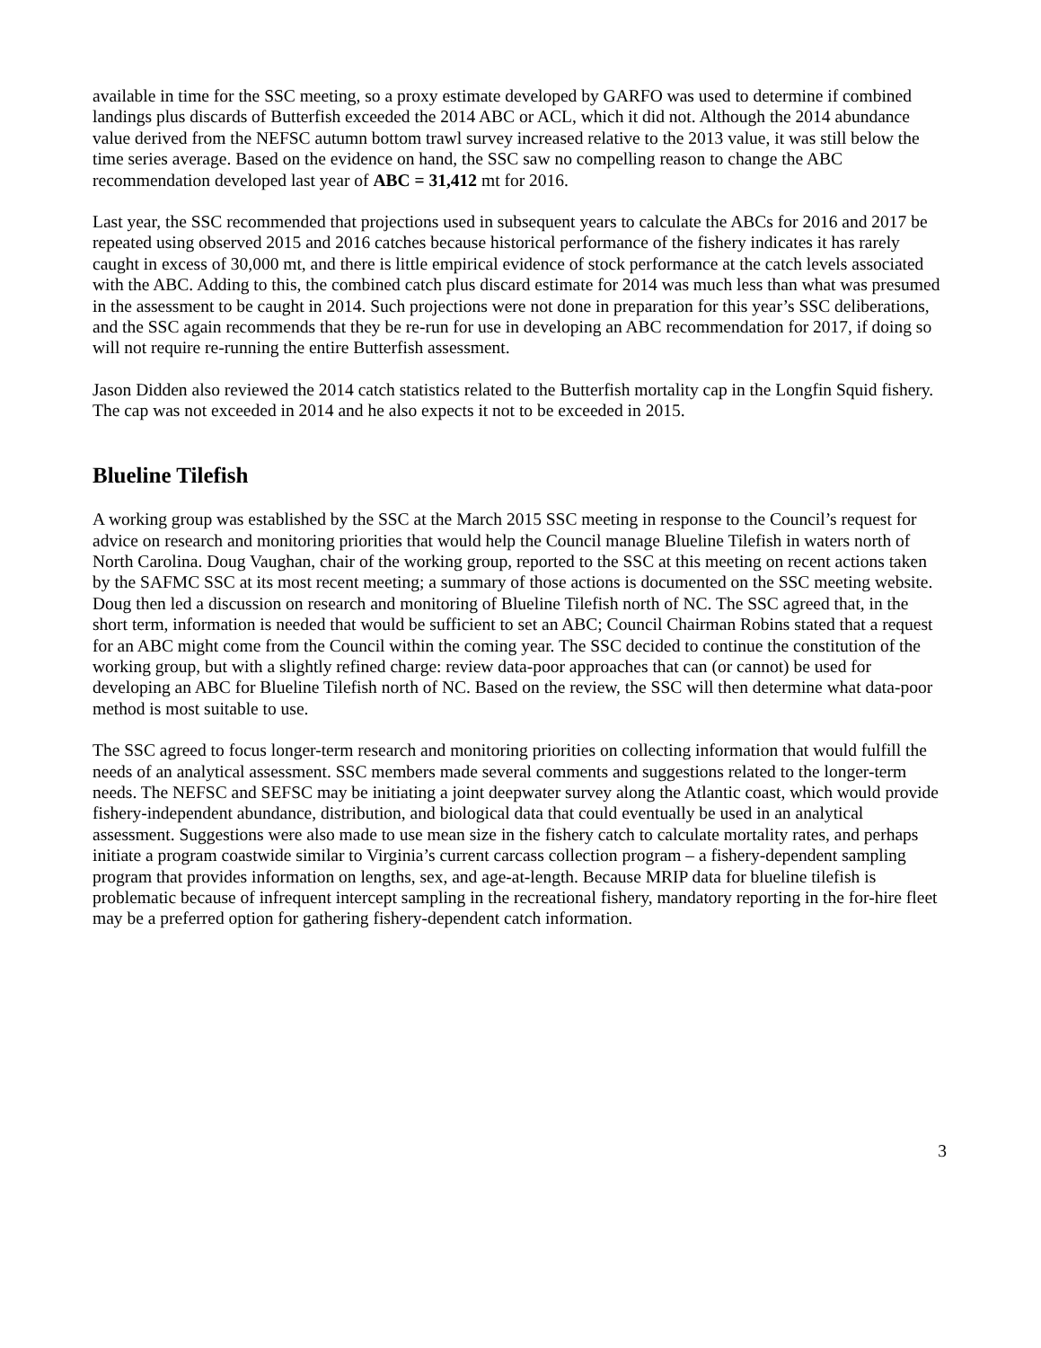available in time for the SSC meeting, so a proxy estimate developed by GARFO was used to determine if combined landings plus discards of Butterfish exceeded the 2014 ABC or ACL, which it did not. Although the 2014 abundance value derived from the NEFSC autumn bottom trawl survey increased relative to the 2013 value, it was still below the time series average. Based on the evidence on hand, the SSC saw no compelling reason to change the ABC recommendation developed last year of ABC = 31,412 mt for 2016.
Last year, the SSC recommended that projections used in subsequent years to calculate the ABCs for 2016 and 2017 be repeated using observed 2015 and 2016 catches because historical performance of the fishery indicates it has rarely caught in excess of 30,000 mt, and there is little empirical evidence of stock performance at the catch levels associated with the ABC. Adding to this, the combined catch plus discard estimate for 2014 was much less than what was presumed in the assessment to be caught in 2014. Such projections were not done in preparation for this year’s SSC deliberations, and the SSC again recommends that they be re-run for use in developing an ABC recommendation for 2017, if doing so will not require re-running the entire Butterfish assessment.
Jason Didden also reviewed the 2014 catch statistics related to the Butterfish mortality cap in the Longfin Squid fishery. The cap was not exceeded in 2014 and he also expects it not to be exceeded in 2015.
Blueline Tilefish
A working group was established by the SSC at the March 2015 SSC meeting in response to the Council’s request for advice on research and monitoring priorities that would help the Council manage Blueline Tilefish in waters north of North Carolina. Doug Vaughan, chair of the working group, reported to the SSC at this meeting on recent actions taken by the SAFMC SSC at its most recent meeting; a summary of those actions is documented on the SSC meeting website. Doug then led a discussion on research and monitoring of Blueline Tilefish north of NC. The SSC agreed that, in the short term, information is needed that would be sufficient to set an ABC; Council Chairman Robins stated that a request for an ABC might come from the Council within the coming year. The SSC decided to continue the constitution of the working group, but with a slightly refined charge: review data-poor approaches that can (or cannot) be used for developing an ABC for Blueline Tilefish north of NC. Based on the review, the SSC will then determine what data-poor method is most suitable to use.
The SSC agreed to focus longer-term research and monitoring priorities on collecting information that would fulfill the needs of an analytical assessment. SSC members made several comments and suggestions related to the longer-term needs. The NEFSC and SEFSC may be initiating a joint deepwater survey along the Atlantic coast, which would provide fishery-independent abundance, distribution, and biological data that could eventually be used in an analytical assessment. Suggestions were also made to use mean size in the fishery catch to calculate mortality rates, and perhaps initiate a program coastwide similar to Virginia’s current carcass collection program – a fishery-dependent sampling program that provides information on lengths, sex, and age-at-length. Because MRIP data for blueline tilefish is problematic because of infrequent intercept sampling in the recreational fishery, mandatory reporting in the for-hire fleet may be a preferred option for gathering fishery-dependent catch information.
3